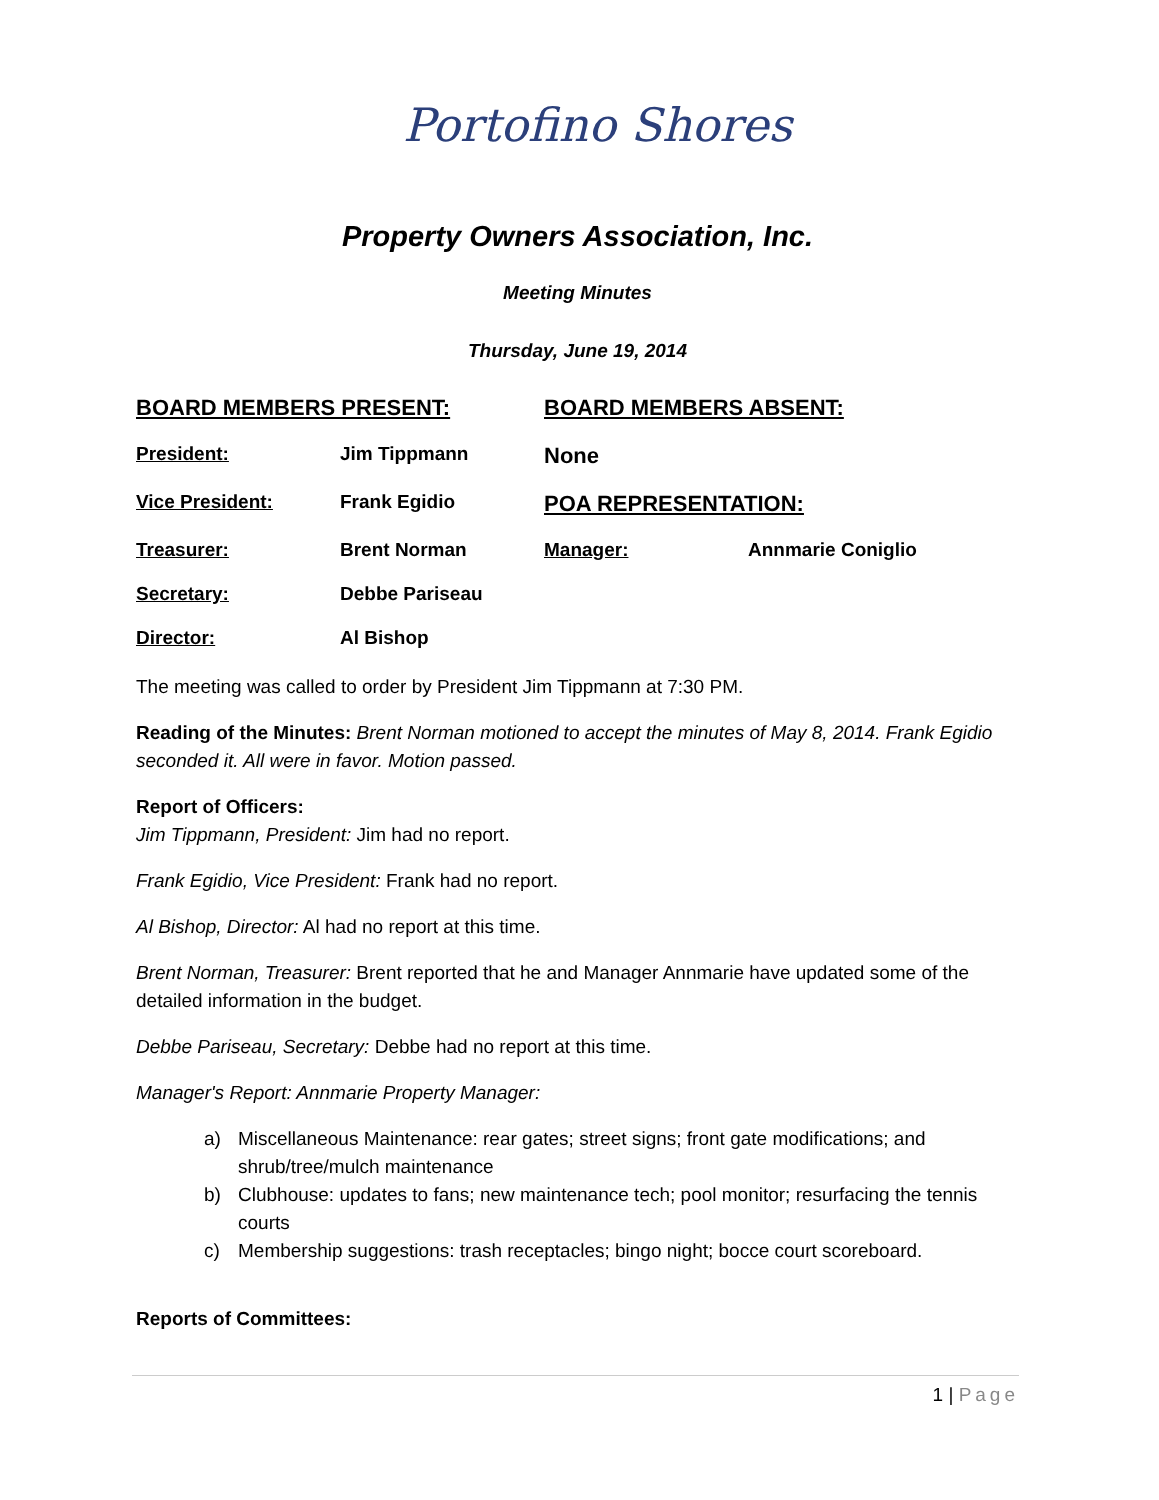Portofino Shores
Property Owners Association, Inc.
Meeting Minutes
Thursday, June 19, 2014
BOARD MEMBERS PRESENT:
BOARD MEMBERS ABSENT:
President:
Jim Tippmann
None
Vice President:
Frank Egidio
POA REPRESENTATION:
Treasurer:
Brent Norman
Manager:
Annmarie Coniglio
Secretary:
Debbe Pariseau
Director:
Al Bishop
The meeting was called to order by President Jim Tippmann at 7:30 PM.
Reading of the Minutes: Brent Norman motioned to accept the minutes of May 8, 2014. Frank Egidio seconded it. All were in favor. Motion passed.
Report of Officers:
Jim Tippmann, President: Jim had no report.
Frank Egidio, Vice President: Frank had no report.
Al Bishop, Director: Al had no report at this time.
Brent Norman, Treasurer: Brent reported that he and Manager Annmarie have updated some of the detailed information in the budget.
Debbe Pariseau, Secretary: Debbe had no report at this time.
Manager's Report: Annmarie Property Manager:
a) Miscellaneous Maintenance: rear gates; street signs; front gate modifications; and shrub/tree/mulch maintenance
b) Clubhouse: updates to fans; new maintenance tech; pool monitor; resurfacing the tennis courts
c) Membership suggestions: trash receptacles; bingo night; bocce court scoreboard.
Reports of Committees:
1 | Page